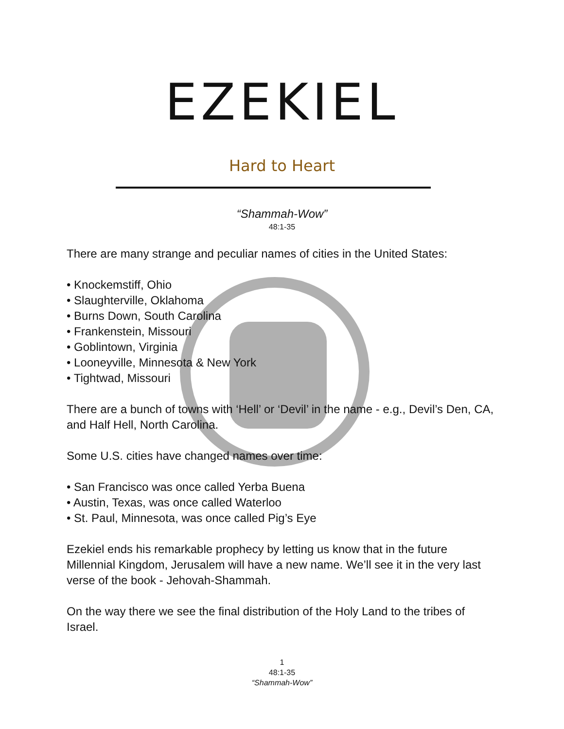EZEKIEL
Hard to Heart
“Shammah-Wow”
48:1-35
There are many strange and peculiar names of cities in the United States:
• Knockemstiff, Ohio
• Slaughterville, Oklahoma
• Burns Down, South Carolina
• Frankenstein, Missouri
• Goblintown, Virginia
• Looneyville, Minnesota & New York
• Tightwad, Missouri
There are a bunch of towns with ‘Hell’ or ‘Devil’ in the name - e.g., Devil’s Den, CA, and Half Hell, North Carolina.
Some U.S. cities have changed names over time:
• San Francisco was once called Yerba Buena
• Austin, Texas, was once called Waterloo
• St. Paul, Minnesota, was once called Pig’s Eye
Ezekiel ends his remarkable prophecy by letting us know that in the future Millennial Kingdom, Jerusalem will have a new name. We’ll see it in the very last verse of the book - Jehovah-Shammah.
On the way there we see the final distribution of the Holy Land to the tribes of Israel.
1
48:1-35
“Shammah-Wow”